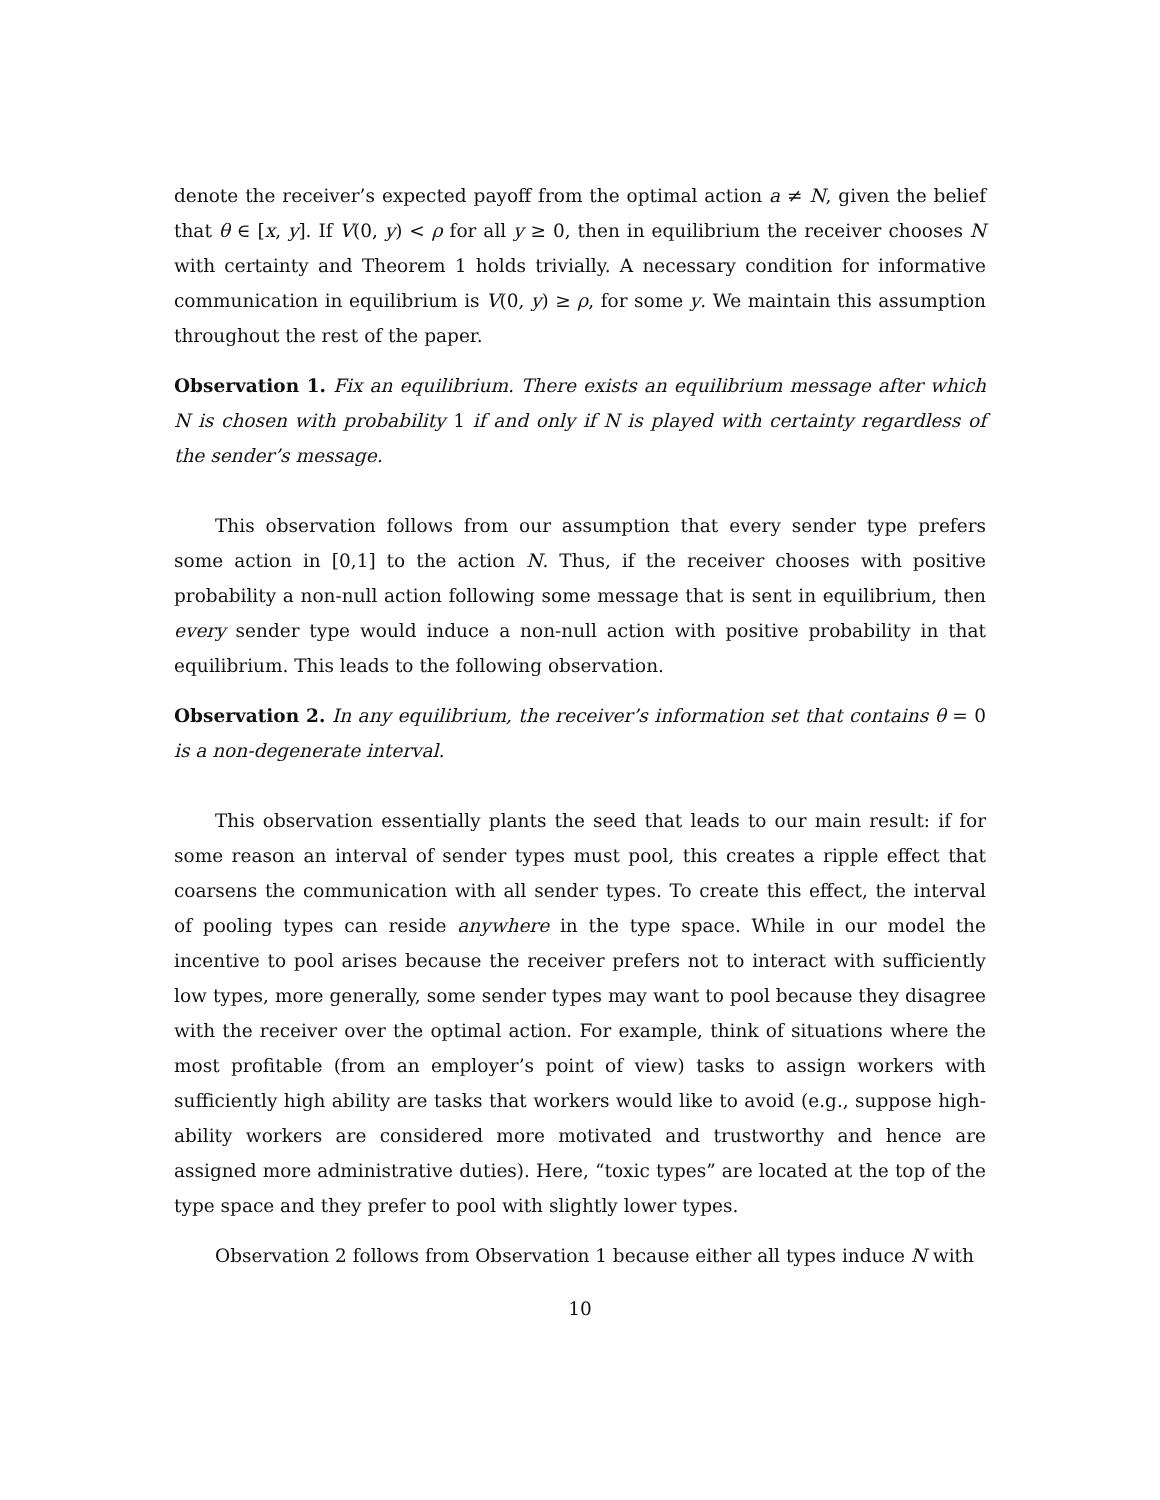denote the receiver’s expected payoff from the optimal action a ≠ N, given the belief that θ ∈ [x, y]. If V(0, y) < ρ for all y ≥ 0, then in equilibrium the receiver chooses N with certainty and Theorem 1 holds trivially. A necessary condition for informative communication in equilibrium is V(0, y) ≥ ρ, for some y. We maintain this assumption throughout the rest of the paper.
Observation 1. Fix an equilibrium. There exists an equilibrium message after which N is chosen with probability 1 if and only if N is played with certainty regardless of the sender’s message.
This observation follows from our assumption that every sender type prefers some action in [0,1] to the action N. Thus, if the receiver chooses with positive probability a non-null action following some message that is sent in equilibrium, then every sender type would induce a non-null action with positive probability in that equilibrium. This leads to the following observation.
Observation 2. In any equilibrium, the receiver’s information set that contains θ = 0 is a non-degenerate interval.
This observation essentially plants the seed that leads to our main result: if for some reason an interval of sender types must pool, this creates a ripple effect that coarsens the communication with all sender types. To create this effect, the interval of pooling types can reside anywhere in the type space. While in our model the incentive to pool arises because the receiver prefers not to interact with sufficiently low types, more generally, some sender types may want to pool because they disagree with the receiver over the optimal action. For example, think of situations where the most profitable (from an employer’s point of view) tasks to assign workers with sufficiently high ability are tasks that workers would like to avoid (e.g., suppose high-ability workers are considered more motivated and trustworthy and hence are assigned more administrative duties). Here, “toxic types” are located at the top of the type space and they prefer to pool with slightly lower types.
Observation 2 follows from Observation 1 because either all types induce N with
10